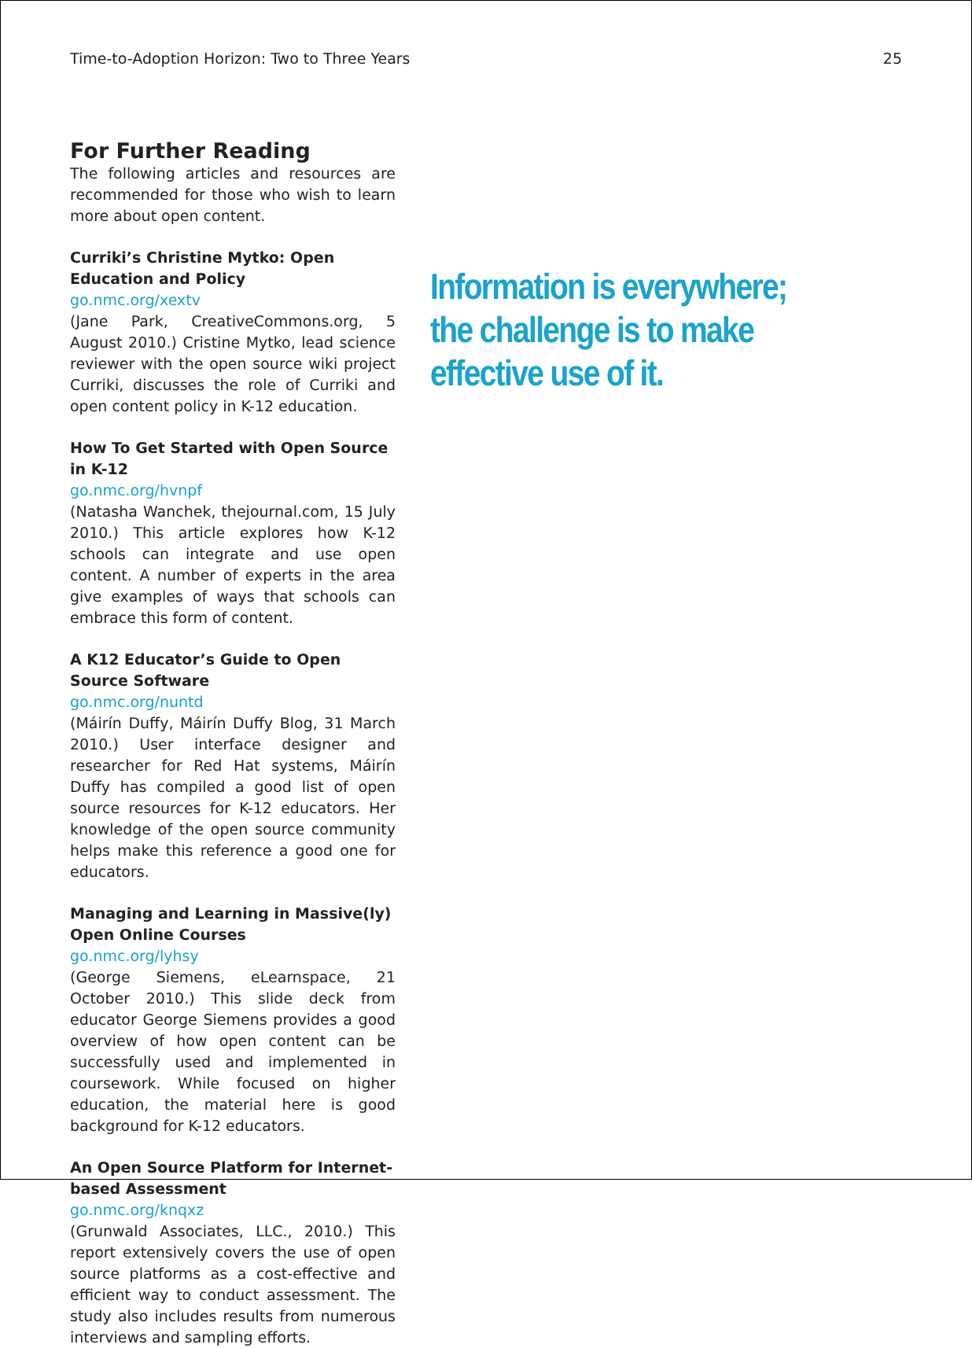Time-to-Adoption Horizon: Two to Three Years 25
For Further Reading
The following articles and resources are recommended for those who wish to learn more about open content.
Curriki’s Christine Mytko: Open Education and Policy
go.nmc.org/xextv
(Jane Park, CreativeCommons.org, 5 August 2010.) Cristine Mytko, lead science reviewer with the open source wiki project Curriki, discusses the role of Curriki and open content policy in K-12 education.
How To Get Started with Open Source in K-12
go.nmc.org/hvnpf
(Natasha Wanchek, thejournal.com, 15 July 2010.) This article explores how K-12 schools can integrate and use open content. A number of experts in the area give examples of ways that schools can embrace this form of content.
A K12 Educator’s Guide to Open Source Software
go.nmc.org/nuntd
(Máirín Duffy, Máirín Duffy Blog, 31 March 2010.) User interface designer and researcher for Red Hat systems, Máirín Duffy has compiled a good list of open source resources for K-12 educators. Her knowledge of the open source community helps make this reference a good one for educators.
Managing and Learning in Massive(ly) Open Online Courses
go.nmc.org/lyhsy
(George Siemens, eLearnspace, 21 October 2010.) This slide deck from educator George Siemens provides a good overview of how open content can be successfully used and implemented in coursework. While focused on higher education, the material here is good background for K-12 educators.
An Open Source Platform for Internet-based Assessment
go.nmc.org/knqxz
(Grunwald Associates, LLC., 2010.) This report extensively covers the use of open source platforms as a cost-effective and efficient way to conduct assessment. The study also includes results from numerous interviews and sampling efforts.
Information is everywhere; the challenge is to make effective use of it.